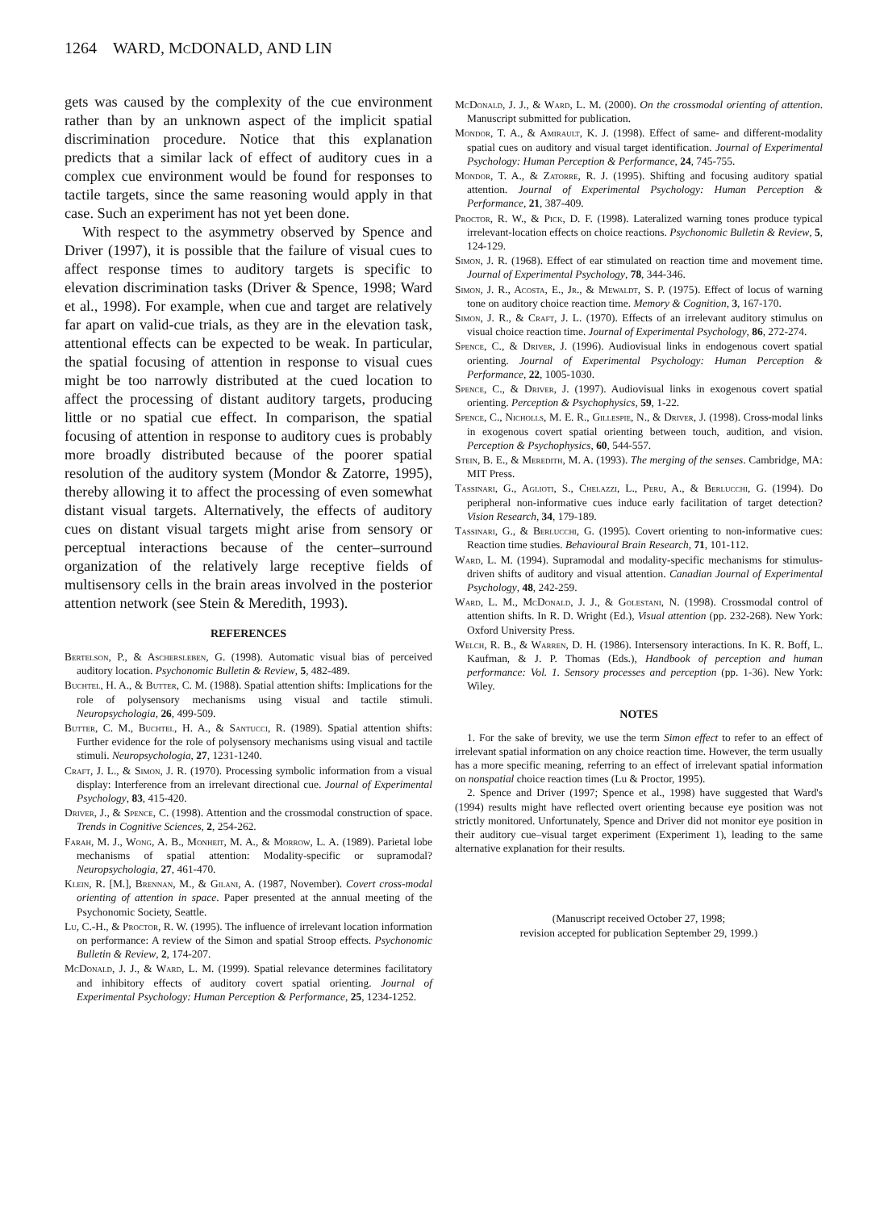1264 WARD, MCDONALD, AND LIN
gets was caused by the complexity of the cue environment rather than by an unknown aspect of the implicit spatial discrimination procedure. Notice that this explanation predicts that a similar lack of effect of auditory cues in a complex cue environment would be found for responses to tactile targets, since the same reasoning would apply in that case. Such an experiment has not yet been done.
With respect to the asymmetry observed by Spence and Driver (1997), it is possible that the failure of visual cues to affect response times to auditory targets is specific to elevation discrimination tasks (Driver & Spence, 1998; Ward et al., 1998). For example, when cue and target are relatively far apart on valid-cue trials, as they are in the elevation task, attentional effects can be expected to be weak. In particular, the spatial focusing of attention in response to visual cues might be too narrowly distributed at the cued location to affect the processing of distant auditory targets, producing little or no spatial cue effect. In comparison, the spatial focusing of attention in response to auditory cues is probably more broadly distributed because of the poorer spatial resolution of the auditory system (Mondor & Zatorre, 1995), thereby allowing it to affect the processing of even somewhat distant visual targets. Alternatively, the effects of auditory cues on distant visual targets might arise from sensory or perceptual interactions because of the center–surround organization of the relatively large receptive fields of multisensory cells in the brain areas involved in the posterior attention network (see Stein & Meredith, 1993).
REFERENCES
Bertelson, P., & Aschersleben, G. (1998). Automatic visual bias of perceived auditory location. Psychonomic Bulletin & Review, 5, 482-489.
Buchtel, H. A., & Butter, C. M. (1988). Spatial attention shifts: Implications for the role of polysensory mechanisms using visual and tactile stimuli. Neuropsychologia, 26, 499-509.
Butter, C. M., Buchtel, H. A., & Santucci, R. (1989). Spatial attention shifts: Further evidence for the role of polysensory mechanisms using visual and tactile stimuli. Neuropsychologia, 27, 1231-1240.
Craft, J. L., & Simon, J. R. (1970). Processing symbolic information from a visual display: Interference from an irrelevant directional cue. Journal of Experimental Psychology, 83, 415-420.
Driver, J., & Spence, C. (1998). Attention and the crossmodal construction of space. Trends in Cognitive Sciences, 2, 254-262.
Farah, M. J., Wong, A. B., Monheit, M. A., & Morrow, L. A. (1989). Parietal lobe mechanisms of spatial attention: Modality-specific or supramodal? Neuropsychologia, 27, 461-470.
Klein, R. [M.], Brennan, M., & Gilani, A. (1987, November). Covert cross-modal orienting of attention in space. Paper presented at the annual meeting of the Psychonomic Society, Seattle.
Lu, C.-H., & Proctor, R. W. (1995). The influence of irrelevant location information on performance: A review of the Simon and spatial Stroop effects. Psychonomic Bulletin & Review, 2, 174-207.
McDonald, J. J., & Ward, L. M. (1999). Spatial relevance determines facilitatory and inhibitory effects of auditory covert spatial orienting. Journal of Experimental Psychology: Human Perception & Performance, 25, 1234-1252.
McDonald, J. J., & Ward, L. M. (2000). On the crossmodal orienting of attention. Manuscript submitted for publication.
Mondor, T. A., & Amirault, K. J. (1998). Effect of same- and different-modality spatial cues on auditory and visual target identification. Journal of Experimental Psychology: Human Perception & Performance, 24, 745-755.
Mondor, T. A., & Zatorre, R. J. (1995). Shifting and focusing auditory spatial attention. Journal of Experimental Psychology: Human Perception & Performance, 21, 387-409.
Proctor, R. W., & Pick, D. F. (1998). Lateralized warning tones produce typical irrelevant-location effects on choice reactions. Psychonomic Bulletin & Review, 5, 124-129.
Simon, J. R. (1968). Effect of ear stimulated on reaction time and movement time. Journal of Experimental Psychology, 78, 344-346.
Simon, J. R., Acosta, E., Jr., & Mewaldt, S. P. (1975). Effect of locus of warning tone on auditory choice reaction time. Memory & Cognition, 3, 167-170.
Simon, J. R., & Craft, J. L. (1970). Effects of an irrelevant auditory stimulus on visual choice reaction time. Journal of Experimental Psychology, 86, 272-274.
Spence, C., & Driver, J. (1996). Audiovisual links in endogenous covert spatial orienting. Journal of Experimental Psychology: Human Perception & Performance, 22, 1005-1030.
Spence, C., & Driver, J. (1997). Audiovisual links in exogenous covert spatial orienting. Perception & Psychophysics, 59, 1-22.
Spence, C., Nicholls, M. E. R., Gillespie, N., & Driver, J. (1998). Cross-modal links in exogenous covert spatial orienting between touch, audition, and vision. Perception & Psychophysics, 60, 544-557.
Stein, B. E., & Meredith, M. A. (1993). The merging of the senses. Cambridge, MA: MIT Press.
Tassinari, G., Aglioti, S., Chelazzi, L., Peru, A., & Berlucchi, G. (1994). Do peripheral non-informative cues induce early facilitation of target detection? Vision Research, 34, 179-189.
Tassinari, G., & Berlucchi, G. (1995). Covert orienting to non-informative cues: Reaction time studies. Behavioural Brain Research, 71, 101-112.
Ward, L. M. (1994). Supramodal and modality-specific mechanisms for stimulus-driven shifts of auditory and visual attention. Canadian Journal of Experimental Psychology, 48, 242-259.
Ward, L. M., McDonald, J. J., & Golestani, N. (1998). Crossmodal control of attention shifts. In R. D. Wright (Ed.), Visual attention (pp. 232-268). New York: Oxford University Press.
Welch, R. B., & Warren, D. H. (1986). Intersensory interactions. In K. R. Boff, L. Kaufman, & J. P. Thomas (Eds.), Handbook of perception and human performance: Vol. 1. Sensory processes and perception (pp. 1-36). New York: Wiley.
NOTES
1. For the sake of brevity, we use the term Simon effect to refer to an effect of irrelevant spatial information on any choice reaction time. However, the term usually has a more specific meaning, referring to an effect of irrelevant spatial information on nonspatial choice reaction times (Lu & Proctor, 1995).
2. Spence and Driver (1997; Spence et al., 1998) have suggested that Ward's (1994) results might have reflected overt orienting because eye position was not strictly monitored. Unfortunately, Spence and Driver did not monitor eye position in their auditory cue–visual target experiment (Experiment 1), leading to the same alternative explanation for their results.
(Manuscript received October 27, 1998;
revision accepted for publication September 29, 1999.)